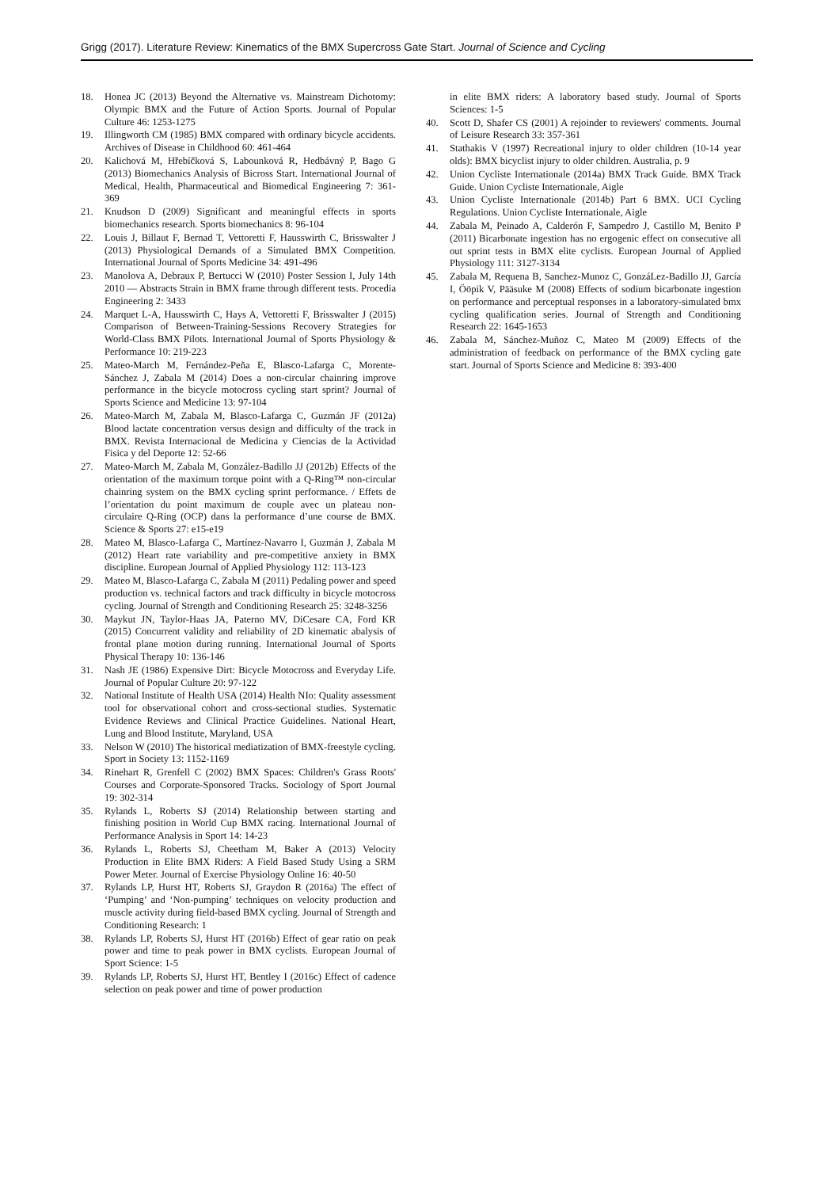Grigg (2017). Literature Review: Kinematics of the BMX Supercross Gate Start. Journal of Science and Cycling
18. Honea JC (2013) Beyond the Alternative vs. Mainstream Dichotomy: Olympic BMX and the Future of Action Sports. Journal of Popular Culture 46: 1253-1275
19. Illingworth CM (1985) BMX compared with ordinary bicycle accidents. Archives of Disease in Childhood 60: 461-464
20. Kalichová M, Hřebíčková S, Labounková R, Hedbávný P, Bago G (2013) Biomechanics Analysis of Bicross Start. International Journal of Medical, Health, Pharmaceutical and Biomedical Engineering 7: 361-369
21. Knudson D (2009) Significant and meaningful effects in sports biomechanics research. Sports biomechanics 8: 96-104
22. Louis J, Billaut F, Bernad T, Vettoretti F, Hausswirth C, Brisswalter J (2013) Physiological Demands of a Simulated BMX Competition. International Journal of Sports Medicine 34: 491-496
23. Manolova A, Debraux P, Bertucci W (2010) Poster Session I, July 14th 2010 — Abstracts Strain in BMX frame through different tests. Procedia Engineering 2: 3433
24. Marquet L-A, Hausswirth C, Hays A, Vettoretti F, Brisswalter J (2015) Comparison of Between-Training-Sessions Recovery Strategies for World-Class BMX Pilots. International Journal of Sports Physiology & Performance 10: 219-223
25. Mateo-March M, Fernández-Peña E, Blasco-Lafarga C, Morente-Sánchez J, Zabala M (2014) Does a non-circular chainring improve performance in the bicycle motocross cycling start sprint? Journal of Sports Science and Medicine 13: 97-104
26. Mateo-March M, Zabala M, Blasco-Lafarga C, Guzmán JF (2012a) Blood lactate concentration versus design and difficulty of the track in BMX. Revista Internacional de Medicina y Ciencias de la Actividad Fisica y del Deporte 12: 52-66
27. Mateo-March M, Zabala M, González-Badillo JJ (2012b) Effects of the orientation of the maximum torque point with a Q-Ring™ non-circular chainring system on the BMX cycling sprint performance. / Effets de l’orientation du point maximum de couple avec un plateau non-circulaire Q-Ring (OCP) dans la performance d’une course de BMX. Science & Sports 27: e15-e19
28. Mateo M, Blasco-Lafarga C, Martínez-Navarro I, Guzmán J, Zabala M (2012) Heart rate variability and pre-competitive anxiety in BMX discipline. European Journal of Applied Physiology 112: 113-123
29. Mateo M, Blasco-Lafarga C, Zabala M (2011) Pedaling power and speed production vs. technical factors and track difficulty in bicycle motocross cycling. Journal of Strength and Conditioning Research 25: 3248-3256
30. Maykut JN, Taylor-Haas JA, Paterno MV, DiCesare CA, Ford KR (2015) Concurrent validity and reliability of 2D kinematic abalysis of frontal plane motion during running. International Journal of Sports Physical Therapy 10: 136-146
31. Nash JE (1986) Expensive Dirt: Bicycle Motocross and Everyday Life. Journal of Popular Culture 20: 97-122
32. National Institute of Health USA (2014) Health NIo: Quality assessment tool for observational cohort and cross-sectional studies. Systematic Evidence Reviews and Clinical Practice Guidelines. National Heart, Lung and Blood Institute, Maryland, USA
33. Nelson W (2010) The historical mediatization of BMX-freestyle cycling. Sport in Society 13: 1152-1169
34. Rinehart R, Grenfell C (2002) BMX Spaces: Children's Grass Roots' Courses and Corporate-Sponsored Tracks. Sociology of Sport Journal 19: 302-314
35. Rylands L, Roberts SJ (2014) Relationship between starting and finishing position in World Cup BMX racing. International Journal of Performance Analysis in Sport 14: 14-23
36. Rylands L, Roberts SJ, Cheetham M, Baker A (2013) Velocity Production in Elite BMX Riders: A Field Based Study Using a SRM Power Meter. Journal of Exercise Physiology Online 16: 40-50
37. Rylands LP, Hurst HT, Roberts SJ, Graydon R (2016a) The effect of ‘Pumping’ and ‘Non-pumping’ techniques on velocity production and muscle activity during field-based BMX cycling. Journal of Strength and Conditioning Research: 1
38. Rylands LP, Roberts SJ, Hurst HT (2016b) Effect of gear ratio on peak power and time to peak power in BMX cyclists. European Journal of Sport Science: 1-5
39. Rylands LP, Roberts SJ, Hurst HT, Bentley I (2016c) Effect of cadence selection on peak power and time of power production
in elite BMX riders: A laboratory based study. Journal of Sports Sciences: 1-5
40. Scott D, Shafer CS (2001) A rejoinder to reviewers' comments. Journal of Leisure Research 33: 357-361
41. Stathakis V (1997) Recreational injury to older children (10-14 year olds): BMX bicyclist injury to older children. Australia, p. 9
42. Union Cycliste Internationale (2014a) BMX Track Guide. BMX Track Guide. Union Cycliste Internationale, Aigle
43. Union Cycliste Internationale (2014b) Part 6 BMX. UCI Cycling Regulations. Union Cycliste Internationale, Aigle
44. Zabala M, Peinado A, Calderón F, Sampedro J, Castillo M, Benito P (2011) Bicarbonate ingestion has no ergogenic effect on consecutive all out sprint tests in BMX elite cyclists. European Journal of Applied Physiology 111: 3127-3134
45. Zabala M, Requena B, Sanchez-Munoz C, GonzáLez-Badillo JJ, García I, Ööpik V, Pääsuke M (2008) Effects of sodium bicarbonate ingestion on performance and perceptual responses in a laboratory-simulated bmx cycling qualification series. Journal of Strength and Conditioning Research 22: 1645-1653
46. Zabala M, Sánchez-Muñoz C, Mateo M (2009) Effects of the administration of feedback on performance of the BMX cycling gate start. Journal of Sports Science and Medicine 8: 393-400